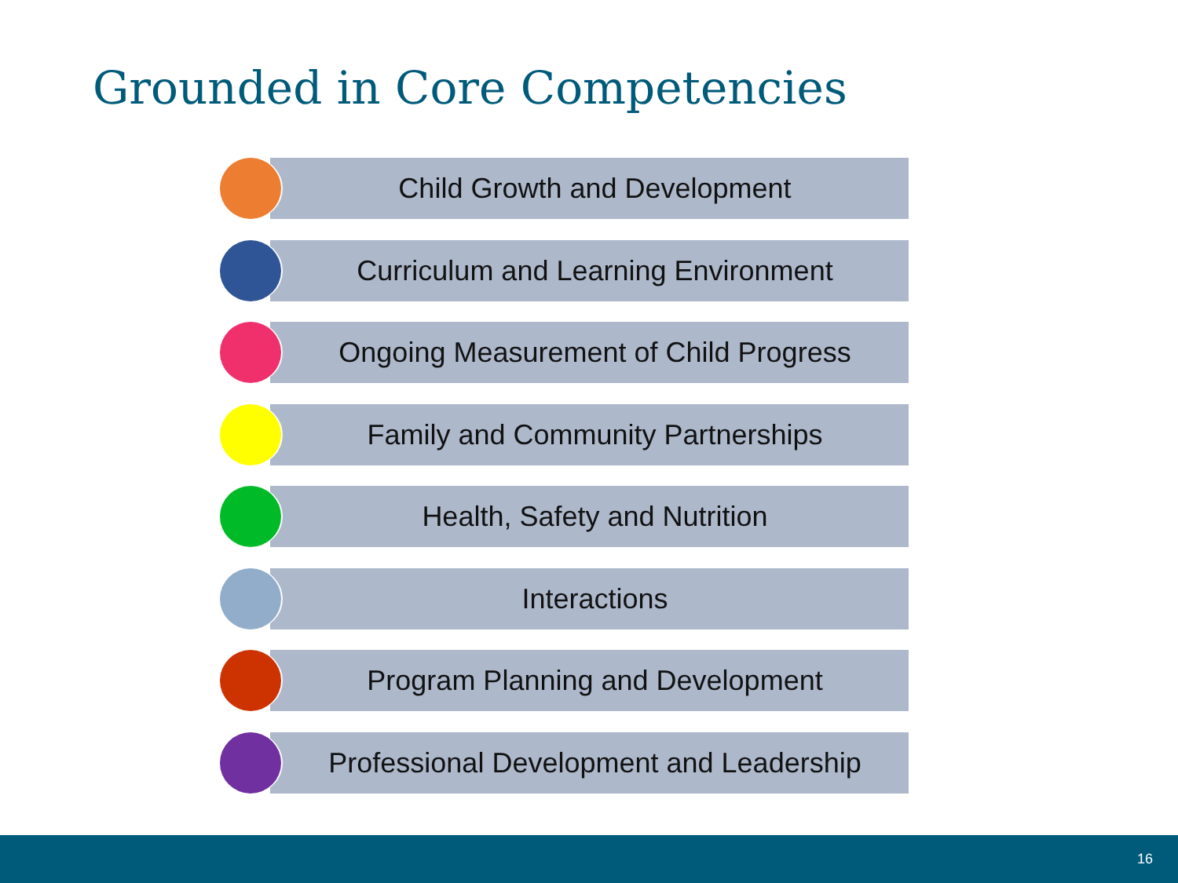Grounded in Core Competencies
Child Growth and Development
Curriculum and Learning Environment
Ongoing Measurement of Child Progress
Family and Community Partnerships
Health, Safety and Nutrition
Interactions
Program Planning and Development
Professional Development and Leadership
16